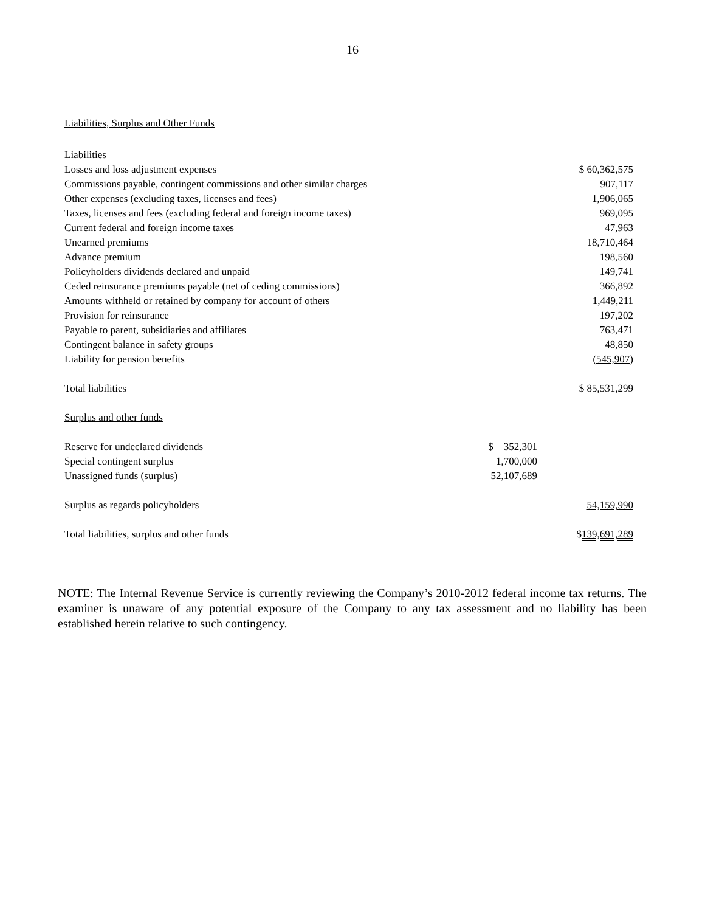16
Liabilities, Surplus and Other Funds
| Liabilities | | |
| Losses and loss adjustment expenses | | $ 60,362,575 |
| Commissions payable, contingent commissions and other similar charges | | 907,117 |
| Other expenses (excluding taxes, licenses and fees) | | 1,906,065 |
| Taxes, licenses and fees (excluding federal and foreign income taxes) | | 969,095 |
| Current federal and foreign income taxes | | 47,963 |
| Unearned premiums | | 18,710,464 |
| Advance premium | | 198,560 |
| Policyholders dividends declared and unpaid | | 149,741 |
| Ceded reinsurance premiums payable (net of ceding commissions) | | 366,892 |
| Amounts withheld or retained by company for account of others | | 1,449,211 |
| Provision for reinsurance | | 197,202 |
| Payable to parent, subsidiaries and affiliates | | 763,471 |
| Contingent balance in safety groups | | 48,850 |
| Liability for pension benefits | | (545,907) |
| Total liabilities | | $ 85,531,299 |
| Surplus and other funds | | |
| Reserve for undeclared dividends | $ 352,301 | |
| Special contingent surplus | 1,700,000 | |
| Unassigned funds (surplus) | 52,107,689 | |
| Surplus as regards policyholders | | 54,159,990 |
| Total liabilities, surplus and other funds | | $ 139,691,289 |
NOTE: The Internal Revenue Service is currently reviewing the Company’s 2010-2012 federal income tax returns. The examiner is unaware of any potential exposure of the Company to any tax assessment and no liability has been established herein relative to such contingency.